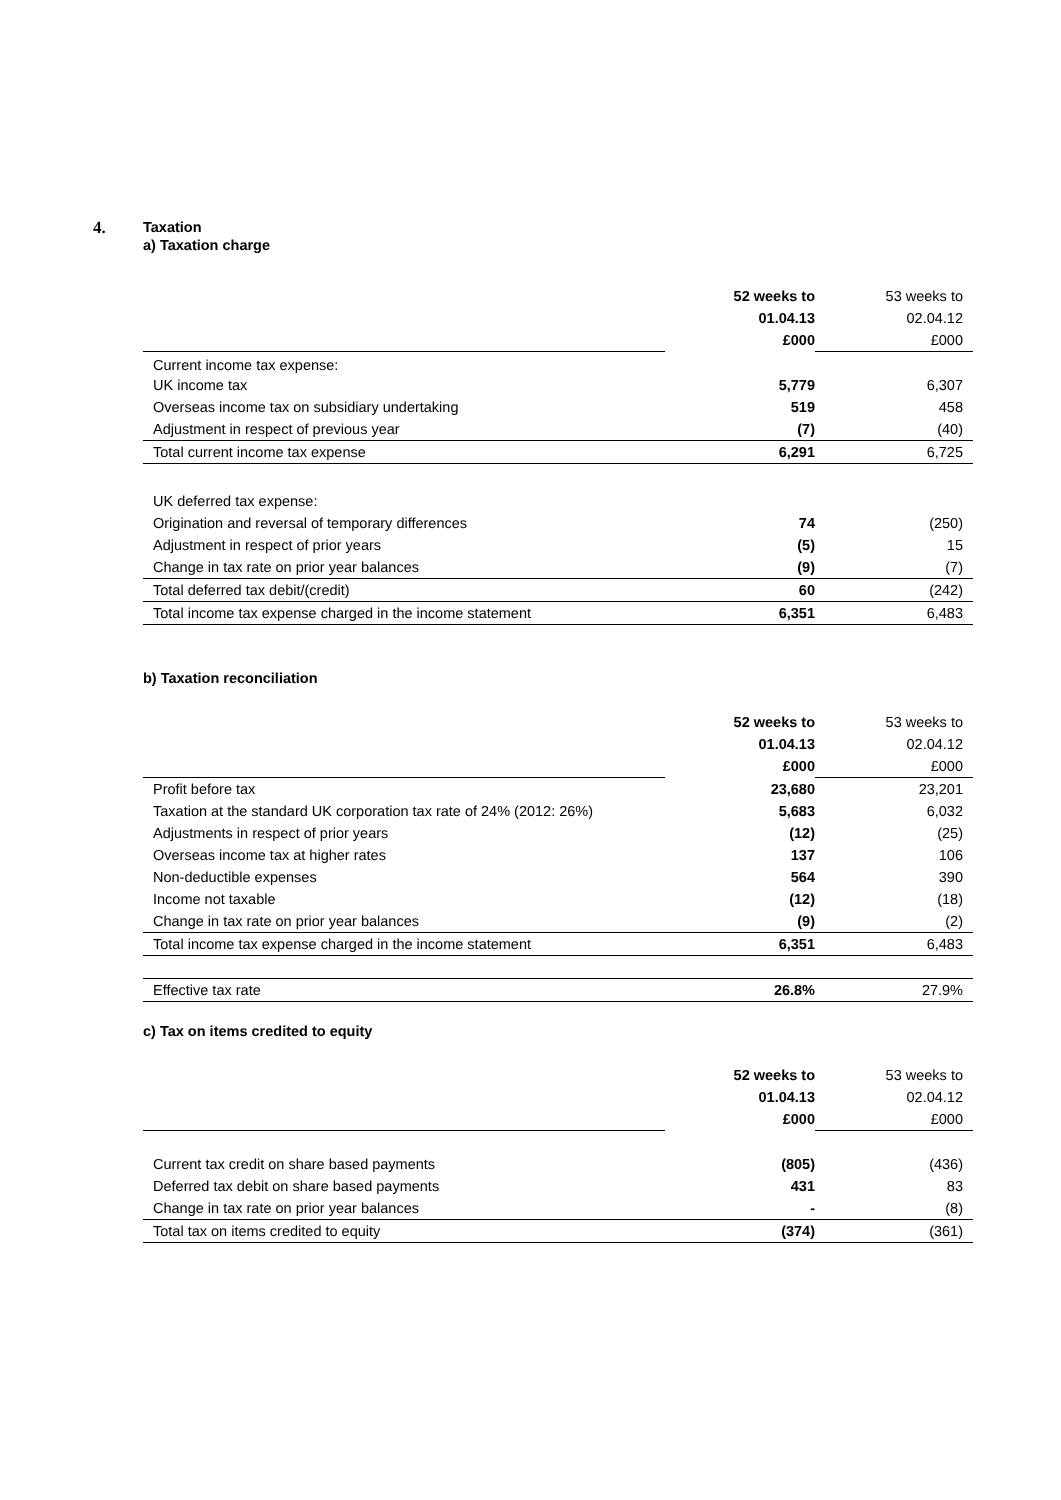4.
Taxation
a) Taxation charge
| | 52 weeks to | 53 weeks to |
| | 01.04.13 | 02.04.12 |
| | £000 | £000 |
| Current income tax expense: | | |
| UK income tax | 5,779 | 6,307 |
| Overseas income tax on subsidiary undertaking | 519 | 458 |
| Adjustment in respect of previous year | (7) | (40) |
| Total current income tax expense | 6,291 | 6,725 |
| UK deferred tax expense: | | |
| Origination and reversal of temporary differences | 74 | (250) |
| Adjustment in respect of prior years | (5) | 15 |
| Change in tax rate on prior year balances | (9) | (7) |
| Total deferred tax debit/(credit) | 60 | (242) |
| Total income tax expense charged in the income statement | 6,351 | 6,483 |
b) Taxation reconciliation
| | 52 weeks to | 53 weeks to |
| | 01.04.13 | 02.04.12 |
| | £000 | £000 |
| Profit before tax | 23,680 | 23,201 |
| Taxation at the standard UK corporation tax rate of 24% (2012: 26%) | 5,683 | 6,032 |
| Adjustments in respect of prior years | (12) | (25) |
| Overseas income tax at higher rates | 137 | 106 |
| Non-deductible expenses | 564 | 390 |
| Income not taxable | (12) | (18) |
| Change in tax rate on prior year balances | (9) | (2) |
| Total income tax expense charged in the income statement | 6,351 | 6,483 |
| Effective tax rate | 26.8% | 27.9% |
c) Tax on items credited to equity
| | 52 weeks to | 53 weeks to |
| | 01.04.13 | 02.04.12 |
| | £000 | £000 |
| Current tax credit on share based payments | (805) | (436) |
| Deferred tax debit on share based payments | 431 | 83 |
| Change in tax rate on prior year balances | - | (8) |
| Total tax on items credited to equity | (374) | (361) |